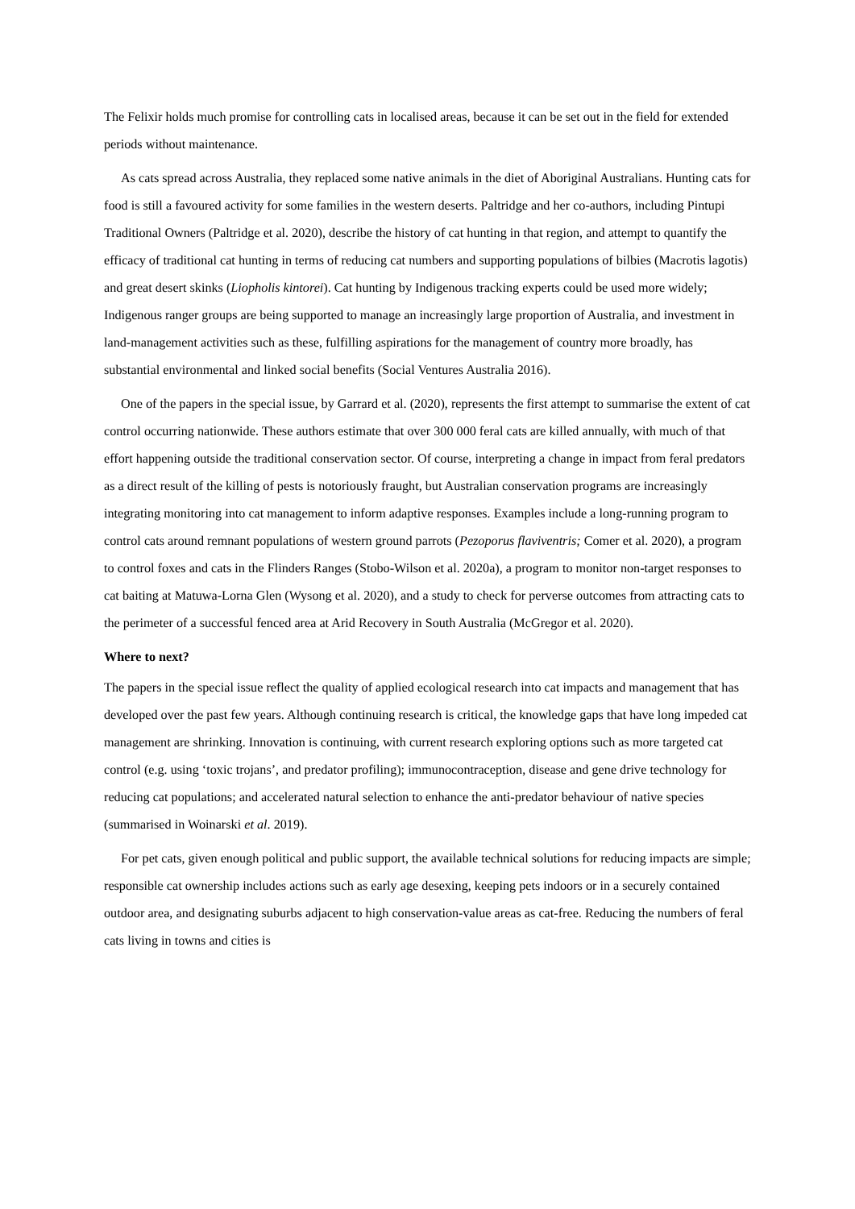The Felixir holds much promise for controlling cats in localised areas, because it can be set out in the field for extended periods without maintenance.
As cats spread across Australia, they replaced some native animals in the diet of Aboriginal Australians. Hunting cats for food is still a favoured activity for some families in the western deserts. Paltridge and her co-authors, including Pintupi Traditional Owners (Paltridge et al. 2020), describe the history of cat hunting in that region, and attempt to quantify the efficacy of traditional cat hunting in terms of reducing cat numbers and supporting populations of bilbies (Macrotis lagotis) and great desert skinks (Liopholis kintorei). Cat hunting by Indigenous tracking experts could be used more widely; Indigenous ranger groups are being supported to manage an increasingly large proportion of Australia, and investment in land-management activities such as these, fulfilling aspirations for the management of country more broadly, has substantial environmental and linked social benefits (Social Ventures Australia 2016).
One of the papers in the special issue, by Garrard et al. (2020), represents the first attempt to summarise the extent of cat control occurring nationwide. These authors estimate that over 300 000 feral cats are killed annually, with much of that effort happening outside the traditional conservation sector. Of course, interpreting a change in impact from feral predators as a direct result of the killing of pests is notoriously fraught, but Australian conservation programs are increasingly integrating monitoring into cat management to inform adaptive responses. Examples include a long-running program to control cats around remnant populations of western ground parrots (Pezoporus flaviventris; Comer et al. 2020), a program to control foxes and cats in the Flinders Ranges (Stobo-Wilson et al. 2020a), a program to monitor non-target responses to cat baiting at Matuwa-Lorna Glen (Wysong et al. 2020), and a study to check for perverse outcomes from attracting cats to the perimeter of a successful fenced area at Arid Recovery in South Australia (McGregor et al. 2020).
Where to next?
The papers in the special issue reflect the quality of applied ecological research into cat impacts and management that has developed over the past few years. Although continuing research is critical, the knowledge gaps that have long impeded cat management are shrinking. Innovation is continuing, with current research exploring options such as more targeted cat control (e.g. using ‘toxic trojans’, and predator profiling); immunocontraception, disease and gene drive technology for reducing cat populations; and accelerated natural selection to enhance the anti-predator behaviour of native species (summarised in Woinarski et al. 2019).
For pet cats, given enough political and public support, the available technical solutions for reducing impacts are simple; responsible cat ownership includes actions such as early age desexing, keeping pets indoors or in a securely contained outdoor area, and designating suburbs adjacent to high conservation-value areas as cat-free. Reducing the numbers of feral cats living in towns and cities is